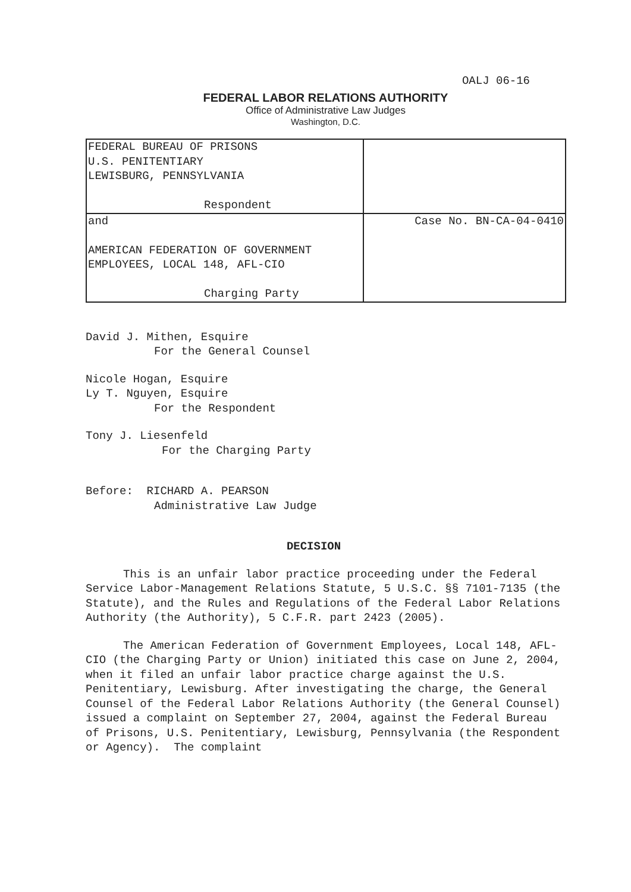OALJ 06-16
FEDERAL LABOR RELATIONS AUTHORITY
Office of Administrative Law Judges
Washington, D.C.
| FEDERAL BUREAU OF PRISONS U.S. PENITENTIARY LEWISBURG, PENNSYLVANIA Respondent | |
| and AMERICAN FEDERATION OF GOVERNMENT EMPLOYEES, LOCAL 148, AFL-CIO Charging Party | Case No. BN-CA-04-0410 |
David J. Mithen, Esquire
For the General Counsel
Nicole Hogan, Esquire
Ly T. Nguyen, Esquire
For the Respondent
Tony J. Liesenfeld
For the Charging Party
Before: RICHARD A. PEARSON
Administrative Law Judge
DECISION
This is an unfair labor practice proceeding under the Federal Service Labor-Management Relations Statute, 5 U.S.C. §§ 7101-7135 (the Statute), and the Rules and Regulations of the Federal Labor Relations Authority (the Authority), 5 C.F.R. part 2423 (2005).
The American Federation of Government Employees, Local 148, AFL-CIO (the Charging Party or Union) initiated this case on June 2, 2004, when it filed an unfair labor practice charge against the U.S. Penitentiary, Lewisburg. After investigating the charge, the General Counsel of the Federal Labor Relations Authority (the General Counsel) issued a complaint on September 27, 2004, against the Federal Bureau of Prisons, U.S. Penitentiary, Lewisburg, Pennsylvania (the Respondent or Agency). The complaint